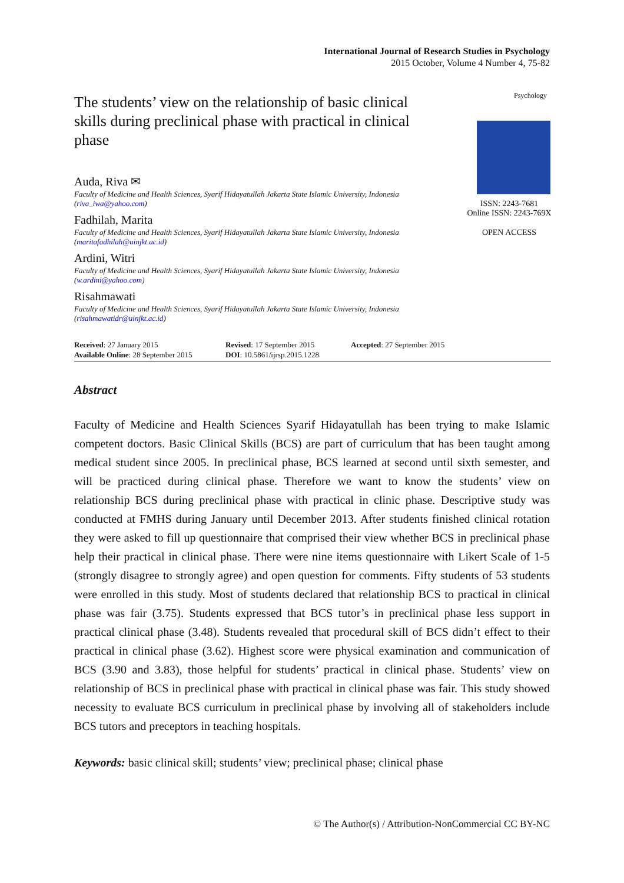International Journal of Research Studies in Psychology
2015 October, Volume 4 Number 4, 75-82
The students’ view on the relationship of basic clinical skills during preclinical phase with practical in clinical phase
Auda, Riva ✉
Faculty of Medicine and Health Sciences, Syarif Hidayatullah Jakarta State Islamic University, Indonesia (riva_iwa@yahoo.com)
Fadhilah, Marita
Faculty of Medicine and Health Sciences, Syarif Hidayatullah Jakarta State Islamic University, Indonesia (maritafadhilah@uinjkt.ac.id)
Ardini, Witri
Faculty of Medicine and Health Sciences, Syarif Hidayatullah Jakarta State Islamic University, Indonesia (w.ardini@yahoo.com)
Risahmawati
Faculty of Medicine and Health Sciences, Syarif Hidayatullah Jakarta State Islamic University, Indonesia (risahmawatidr@uinjkt.ac.id)
Psychology
ISSN: 2243-7681
Online ISSN: 2243-769X
OPEN ACCESS
Received: 27 January 2015
Available Online: 28 September 2015
Revised: 17 September 2015
DOI: 10.5861/ijrsp.2015.1228
Accepted: 27 September 2015
Abstract
Faculty of Medicine and Health Sciences Syarif Hidayatullah has been trying to make Islamic competent doctors. Basic Clinical Skills (BCS) are part of curriculum that has been taught among medical student since 2005. In preclinical phase, BCS learned at second until sixth semester, and will be practiced during clinical phase. Therefore we want to know the students’ view on relationship BCS during preclinical phase with practical in clinic phase. Descriptive study was conducted at FMHS during January until December 2013. After students finished clinical rotation they were asked to fill up questionnaire that comprised their view whether BCS in preclinical phase help their practical in clinical phase. There were nine items questionnaire with Likert Scale of 1-5 (strongly disagree to strongly agree) and open question for comments. Fifty students of 53 students were enrolled in this study. Most of students declared that relationship BCS to practical in clinical phase was fair (3.75). Students expressed that BCS tutor’s in preclinical phase less support in practical clinical phase (3.48). Students revealed that procedural skill of BCS didn’t effect to their practical in clinical phase (3.62). Highest score were physical examination and communication of BCS (3.90 and 3.83), those helpful for students’ practical in clinical phase. Students’ view on relationship of BCS in preclinical phase with practical in clinical phase was fair. This study showed necessity to evaluate BCS curriculum in preclinical phase by involving all of stakeholders include BCS tutors and preceptors in teaching hospitals.
Keywords: basic clinical skill; students’ view; preclinical phase; clinical phase
© The Author(s) / Attribution-NonCommercial CC BY-NC